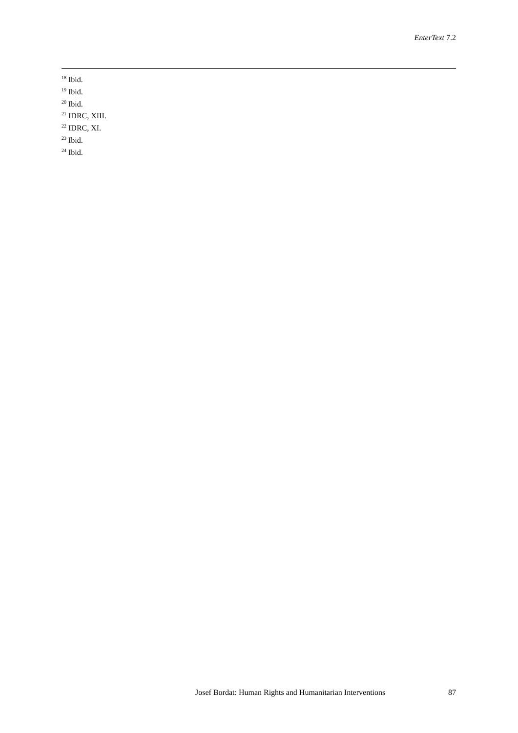EnterText 7.2
<sup>18</sup> Ibid.
<sup>19</sup> Ibid.
<sup>20</sup> Ibid.
<sup>21</sup> IDRC, XIII.
<sup>22</sup> IDRC, XI.
<sup>23</sup> Ibid.
<sup>24</sup> Ibid.
Josef Bordat: Human Rights and Humanitarian Interventions 87